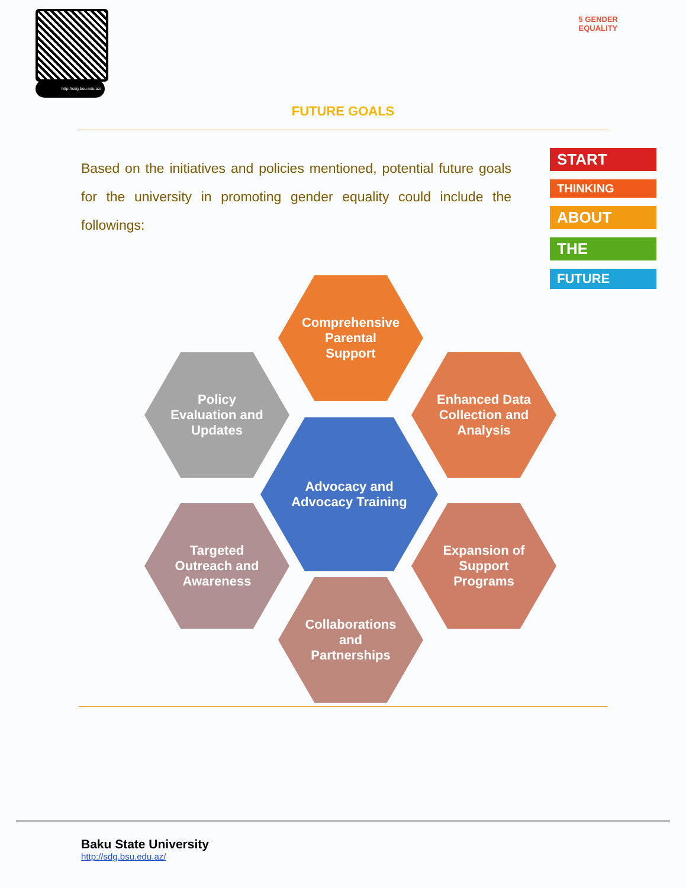http://sdg.bsu.edu.az/
5 GENDER
EQUALITY
FUTURE GOALS
Based on the initiatives and policies mentioned, potential future goals for the university in promoting gender equality could include the followings:
START
THINKING
ABOUT
THE
FUTURE
Comprehensive Parental Support
Policy Evaluation and Updates
Enhanced Data Collection and Analysis
Advocacy and Advocacy Training
Targeted Outreach and Awareness
Expansion of Support Programs
Collaborations and Partnerships
Baku State University
http://sdg.bsu.edu.az/